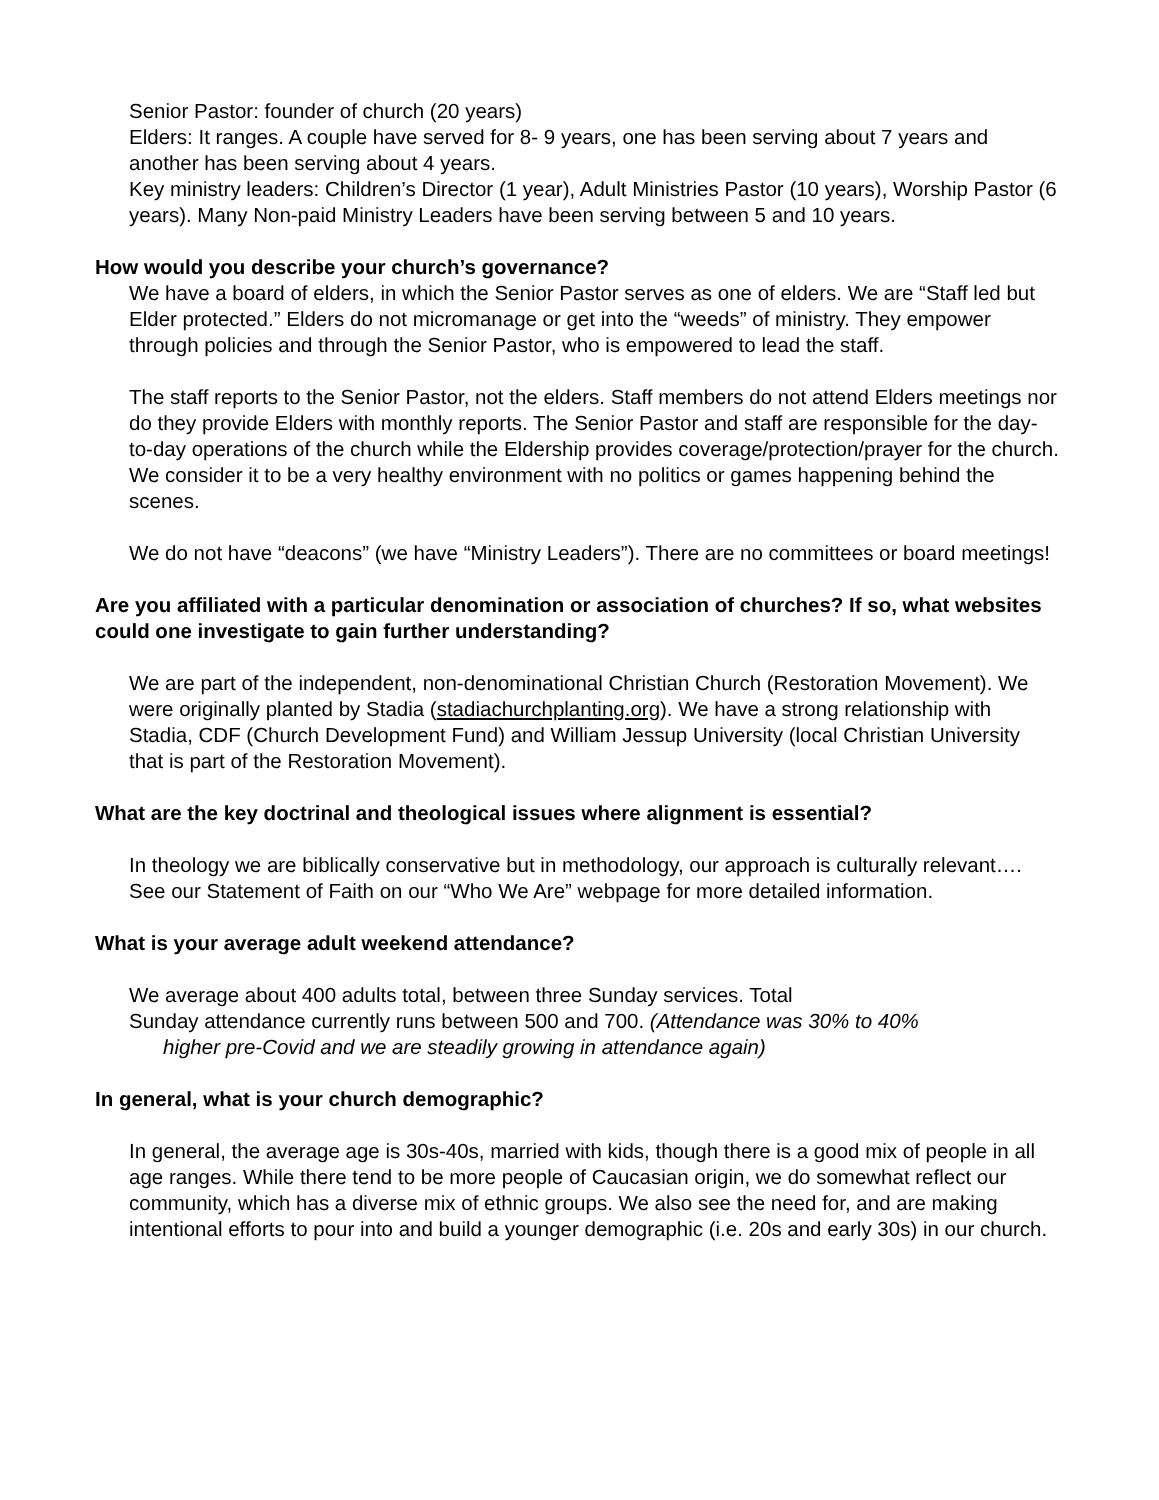Senior Pastor: founder of church (20 years)
Elders: It ranges. A couple have served for 8- 9 years, one has been serving about 7 years and another has been serving about 4 years.
Key ministry leaders: Children’s Director (1 year), Adult Ministries Pastor (10 years), Worship Pastor (6 years). Many Non-paid Ministry Leaders have been serving between 5 and 10 years.
How would you describe your church’s governance?
We have a board of elders, in which the Senior Pastor serves as one of elders. We are “Staff led but Elder protected.” Elders do not micromanage or get into the “weeds” of ministry. They empower through policies and through the Senior Pastor, who is empowered to lead the staff.
The staff reports to the Senior Pastor, not the elders. Staff members do not attend Elders meetings nor do they provide Elders with monthly reports. The Senior Pastor and staff are responsible for the day-to-day operations of the church while the Eldership provides coverage/protection/prayer for the church. We consider it to be a very healthy environment with no politics or games happening behind the scenes.
We do not have “deacons” (we have “Ministry Leaders”). There are no committees or board meetings!
Are you affiliated with a particular denomination or association of churches? If so, what websites could one investigate to gain further understanding?
We are part of the independent, non-denominational Christian Church (Restoration Movement). We were originally planted by Stadia (stadiachurchplanting.org). We have a strong relationship with Stadia, CDF (Church Development Fund) and William Jessup University (local Christian University that is part of the Restoration Movement).
What are the key doctrinal and theological issues where alignment is essential?
In theology we are biblically conservative but in methodology, our approach is culturally relevant…. See our Statement of Faith on our “Who We Are” webpage for more detailed information.
What is your average adult weekend attendance?
We average about 400 adults total, between three Sunday services. Total
Sunday attendance currently runs between 500 and 700. (Attendance was 30% to 40%
higher pre-Covid and we are steadily growing in attendance again)
In general, what is your church demographic?
In general, the average age is 30s-40s, married with kids, though there is a good mix of people in all age ranges. While there tend to be more people of Caucasian origin, we do somewhat reflect our community, which has a diverse mix of ethnic groups. We also see the need for, and are making intentional efforts to pour into and build a younger demographic (i.e. 20s and early 30s) in our church.